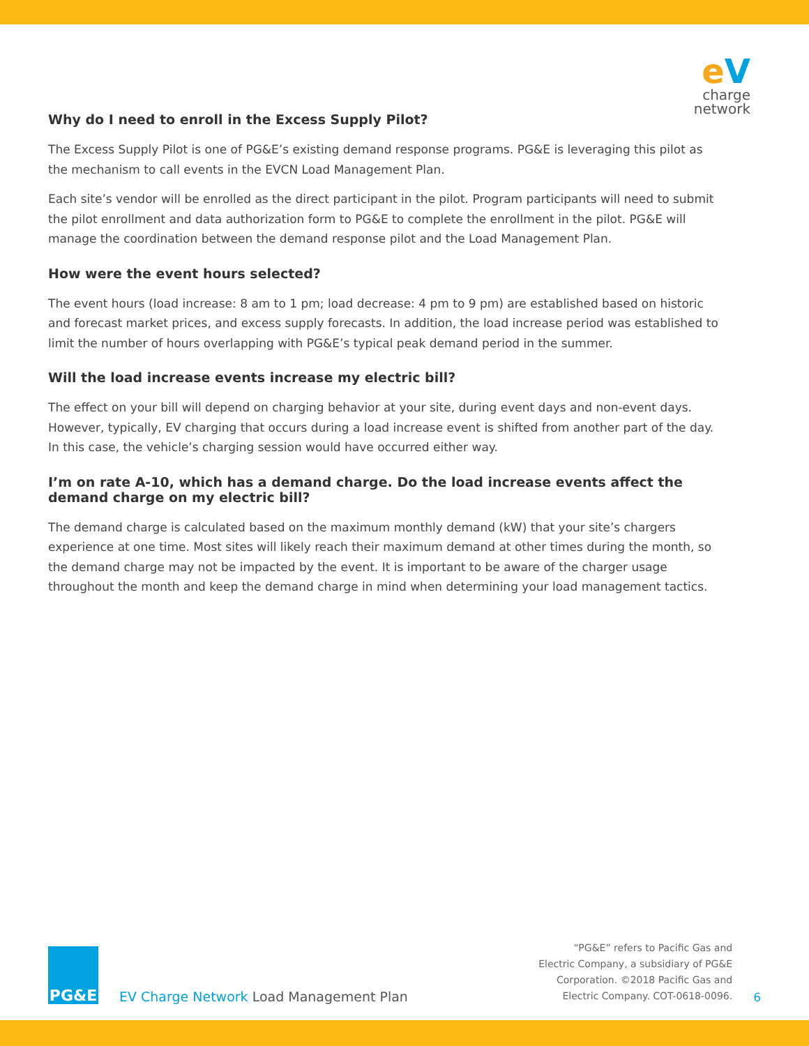eV
charge
network
Why do I need to enroll in the Excess Supply Pilot?
The Excess Supply Pilot is one of PG&E’s existing demand response programs. PG&E is leveraging this pilot as the mechanism to call events in the EVCN Load Management Plan.
Each site’s vendor will be enrolled as the direct participant in the pilot. Program participants will need to submit the pilot enrollment and data authorization form to PG&E to complete the enrollment in the pilot. PG&E will manage the coordination between the demand response pilot and the Load Management Plan.
How were the event hours selected?
The event hours (load increase: 8 am to 1 pm; load decrease: 4 pm to 9 pm) are established based on historic and forecast market prices, and excess supply forecasts. In addition, the load increase period was established to limit the number of hours overlapping with PG&E’s typical peak demand period in the summer.
Will the load increase events increase my electric bill?
The effect on your bill will depend on charging behavior at your site, during event days and non-event days. However, typically, EV charging that occurs during a load increase event is shifted from another part of the day. In this case, the vehicle’s charging session would have occurred either way.
I’m on rate A-10, which has a demand charge. Do the load increase events affect the demand charge on my electric bill?
The demand charge is calculated based on the maximum monthly demand (kW) that your site’s chargers experience at one time. Most sites will likely reach their maximum demand at other times during the month, so the demand charge may not be impacted by the event. It is important to be aware of the charger usage throughout the month and keep the demand charge in mind when determining your load management tactics.
PG&E
EV Charge Network Load Management Plan
“PG&E” refers to Pacific Gas and
Electric Company, a subsidiary of PG&E
Corporation. ©2018 Pacific Gas and
Electric Company. COT-0618-0096.
6